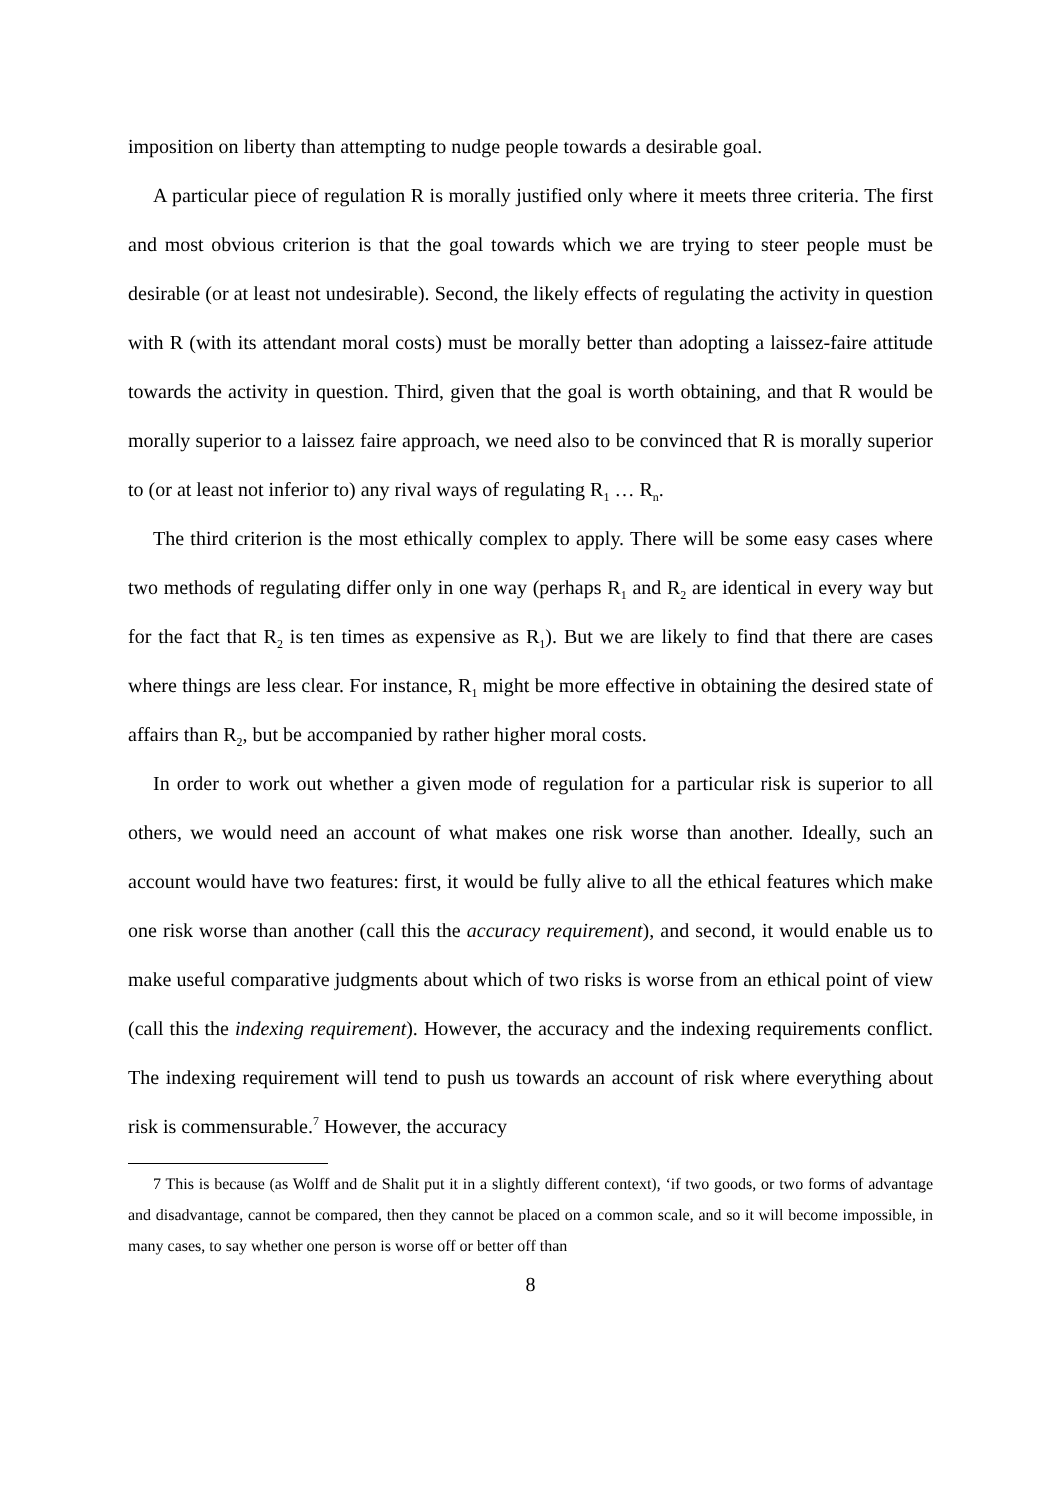imposition on liberty than attempting to nudge people towards a desirable goal.
A particular piece of regulation R is morally justified only where it meets three criteria. The first and most obvious criterion is that the goal towards which we are trying to steer people must be desirable (or at least not undesirable). Second, the likely effects of regulating the activity in question with R (with its attendant moral costs) must be morally better than adopting a laissez-faire attitude towards the activity in question. Third, given that the goal is worth obtaining, and that R would be morally superior to a laissez faire approach, we need also to be convinced that R is morally superior to (or at least not inferior to) any rival ways of regulating R<sub>1</sub> … R<sub>n</sub>.
The third criterion is the most ethically complex to apply. There will be some easy cases where two methods of regulating differ only in one way (perhaps R<sub>1</sub> and R<sub>2</sub> are identical in every way but for the fact that R<sub>2</sub> is ten times as expensive as R<sub>1</sub>). But we are likely to find that there are cases where things are less clear. For instance, R<sub>1</sub> might be more effective in obtaining the desired state of affairs than R<sub>2</sub>, but be accompanied by rather higher moral costs.
In order to work out whether a given mode of regulation for a particular risk is superior to all others, we would need an account of what makes one risk worse than another. Ideally, such an account would have two features: first, it would be fully alive to all the ethical features which make one risk worse than another (call this the accuracy requirement), and second, it would enable us to make useful comparative judgments about which of two risks is worse from an ethical point of view (call this the indexing requirement). However, the accuracy and the indexing requirements conflict. The indexing requirement will tend to push us towards an account of risk where everything about risk is commensurable.<sup>7</sup> However, the accuracy
7 This is because (as Wolff and de Shalit put it in a slightly different context), ‘if two goods, or two forms of advantage and disadvantage, cannot be compared, then they cannot be placed on a common scale, and so it will become impossible, in many cases, to say whether one person is worse off or better off than
8